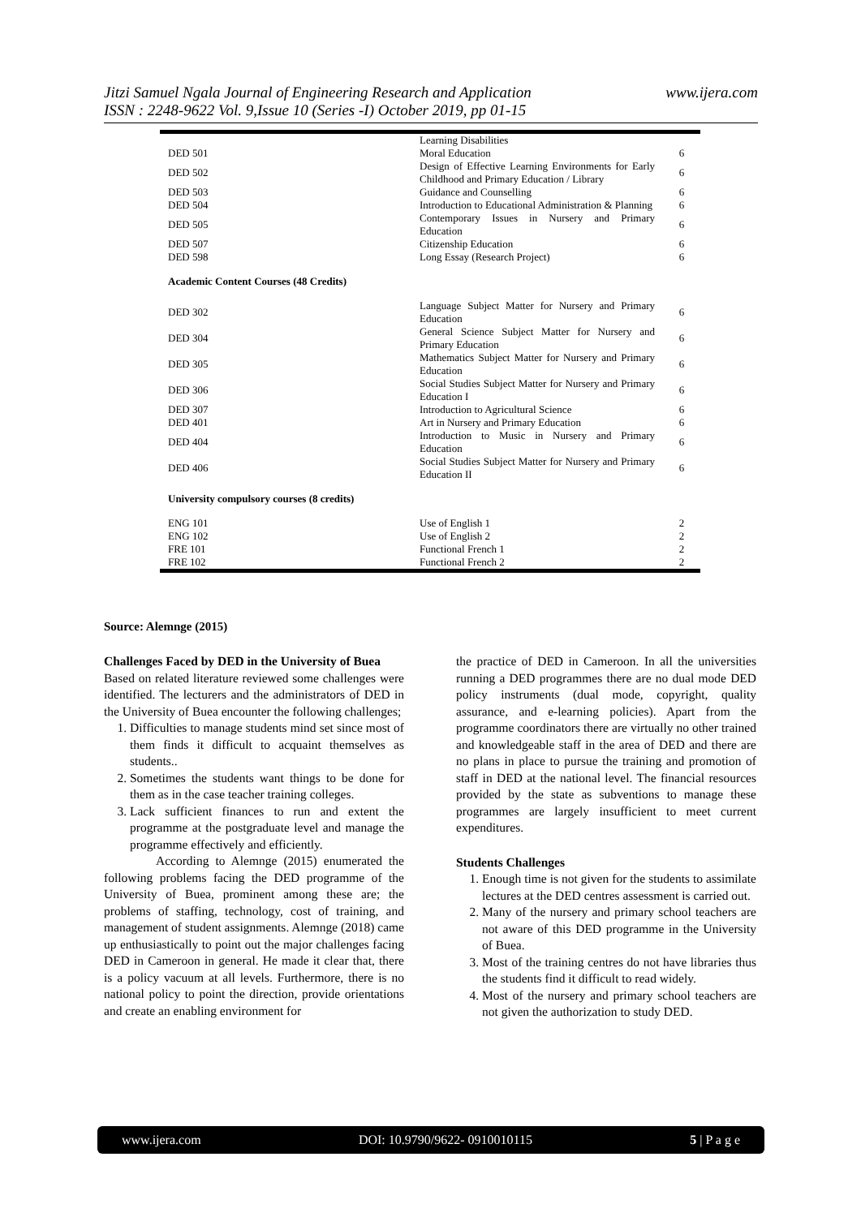www.ijera.com Jitzi Samuel Ngala Journal of Engineering Research and Application
ISSN : 2248-9622 Vol. 9,Issue 10 (Series -I) October 2019, pp 01-15
| | Learning Disabilities | |
| DED 501 | Moral Education | 6 |
| DED 502 | Design of Effective Learning Environments for Early Childhood and Primary Education / Library | 6 |
| DED 503 | Guidance and Counselling | 6 |
| DED 504 | Introduction to Educational Administration & Planning | 6 |
| DED 505 | Contemporary Issues in Nursery and Primary Education | 6 |
| DED 507 | Citizenship Education | 6 |
| DED 598 | Long Essay (Research Project) | 6 |
| Academic Content Courses (48 Credits) | | |
| DED 302 | Language Subject Matter for Nursery and Primary Education | 6 |
| DED 304 | General Science Subject Matter for Nursery and Primary Education | 6 |
| DED 305 | Mathematics Subject Matter for Nursery and Primary Education | 6 |
| DED 306 | Social Studies Subject Matter for Nursery and Primary Education I | 6 |
| DED 307 | Introduction to Agricultural Science | 6 |
| DED 401 | Art in Nursery and Primary Education | 6 |
| DED 404 | Introduction to Music in Nursery and Primary Education | 6 |
| DED 406 | Social Studies Subject Matter for Nursery and Primary Education II | 6 |
| University compulsory courses (8 credits) | | |
| ENG 101 | Use of English 1 | 2 |
| ENG 102 | Use of English 2 | 2 |
| FRE 101 | Functional French 1 | 2 |
| FRE 102 | Functional French 2 | 2 |
Source: Alemnge (2015)
Challenges Faced by DED in the University of Buea
Based on related literature reviewed some challenges were identified. The lecturers and the administrators of DED in the University of Buea encounter the following challenges;
1. Difficulties to manage students mind set since most of them finds it difficult to acquaint themselves as students..
2. Sometimes the students want things to be done for them as in the case teacher training colleges.
3. Lack sufficient finances to run and extent the programme at the postgraduate level and manage the programme effectively and efficiently.
According to Alemnge (2015) enumerated the following problems facing the DED programme of the University of Buea, prominent among these are; the problems of staffing, technology, cost of training, and management of student assignments. Alemnge (2018) came up enthusiastically to point out the major challenges facing DED in Cameroon in general. He made it clear that, there is a policy vacuum at all levels. Furthermore, there is no national policy to point the direction, provide orientations and create an enabling environment for
the practice of DED in Cameroon. In all the universities running a DED programmes there are no dual mode DED policy instruments (dual mode, copyright, quality assurance, and e-learning policies). Apart from the programme coordinators there are virtually no other trained and knowledgeable staff in the area of DED and there are no plans in place to pursue the training and promotion of staff in DED at the national level. The financial resources provided by the state as subventions to manage these programmes are largely insufficient to meet current expenditures.
Students Challenges
1. Enough time is not given for the students to assimilate lectures at the DED centres assessment is carried out.
2. Many of the nursery and primary school teachers are not aware of this DED programme in the University of Buea.
3. Most of the training centres do not have libraries thus the students find it difficult to read widely.
4. Most of the nursery and primary school teachers are not given the authorization to study DED.
www.ijera.com DOI: 10.9790/9622- 0910010115 5 | P a g e